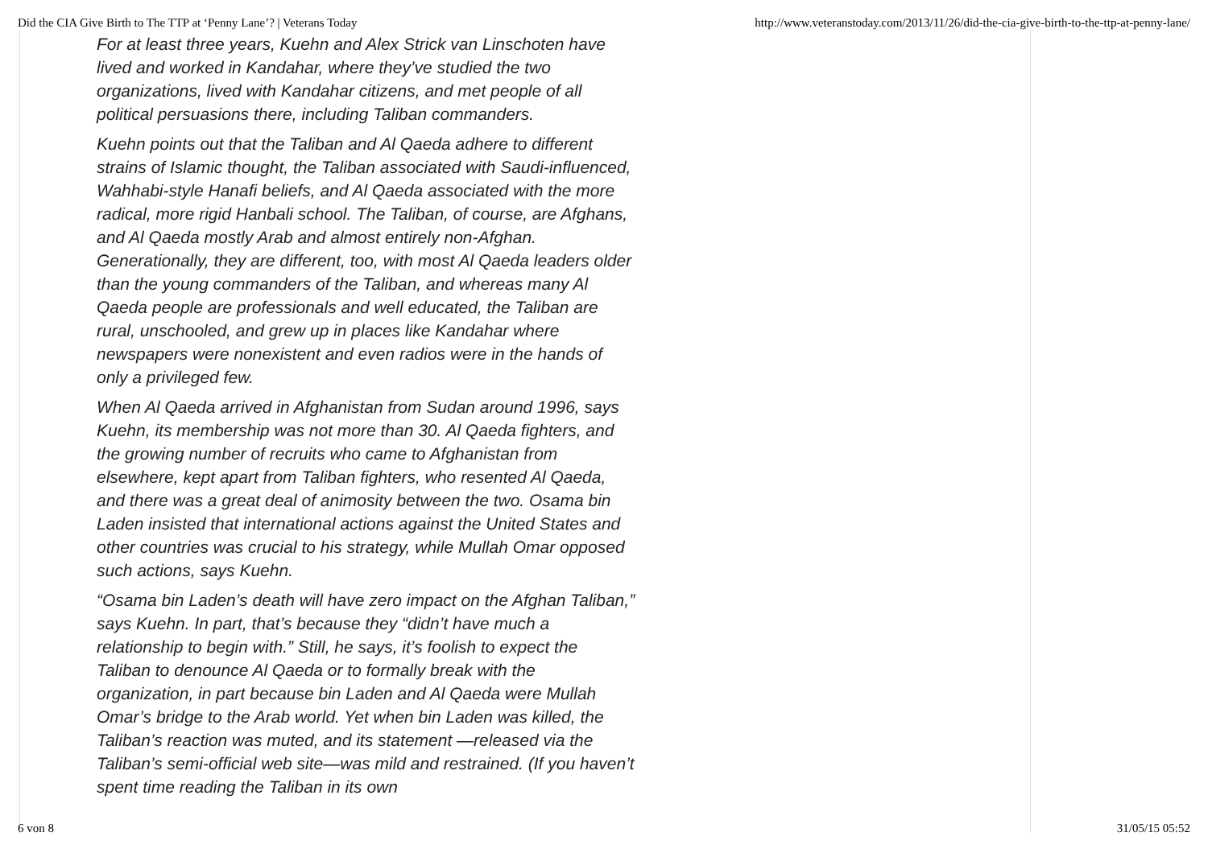Did the CIA Give Birth to The TTP at ‘Penny Lane’? | Veterans Today http://www.veteranstoday.com/2013/11/26/did-the-cia-give-birth-to-the-ttp-at-penny-lane/
For at least three years, Kuehn and Alex Strick van Linschoten have lived and worked in Kandahar, where they’ve studied the two organizations, lived with Kandahar citizens, and met people of all political persuasions there, including Taliban commanders.
Kuehn points out that the Taliban and Al Qaeda adhere to different strains of Islamic thought, the Taliban associated with Saudi-influenced, Wahhabi-style Hanafi beliefs, and Al Qaeda associated with the more radical, more rigid Hanbali school. The Taliban, of course, are Afghans, and Al Qaeda mostly Arab and almost entirely non-Afghan. Generationally, they are different, too, with most Al Qaeda leaders older than the young commanders of the Taliban, and whereas many Al Qaeda people are professionals and well educated, the Taliban are rural, unschooled, and grew up in places like Kandahar where newspapers were nonexistent and even radios were in the hands of only a privileged few.
When Al Qaeda arrived in Afghanistan from Sudan around 1996, says Kuehn, its membership was not more than 30. Al Qaeda fighters, and the growing number of recruits who came to Afghanistan from elsewhere, kept apart from Taliban fighters, who resented Al Qaeda, and there was a great deal of animosity between the two. Osama bin Laden insisted that international actions against the United States and other countries was crucial to his strategy, while Mullah Omar opposed such actions, says Kuehn.
“Osama bin Laden’s death will have zero impact on the Afghan Taliban,” says Kuehn. In part, that’s because they “didn’t have much a relationship to begin with.” Still, he says, it’s foolish to expect the Taliban to denounce Al Qaeda or to formally break with the organization, in part because bin Laden and Al Qaeda were Mullah Omar’s bridge to the Arab world. Yet when bin Laden was killed, the Taliban’s reaction was muted, and its statement —released via the Taliban’s semi-official web site—was mild and restrained. (If you haven’t spent time reading the Taliban in its own
6 von 8 31/05/15 05:52